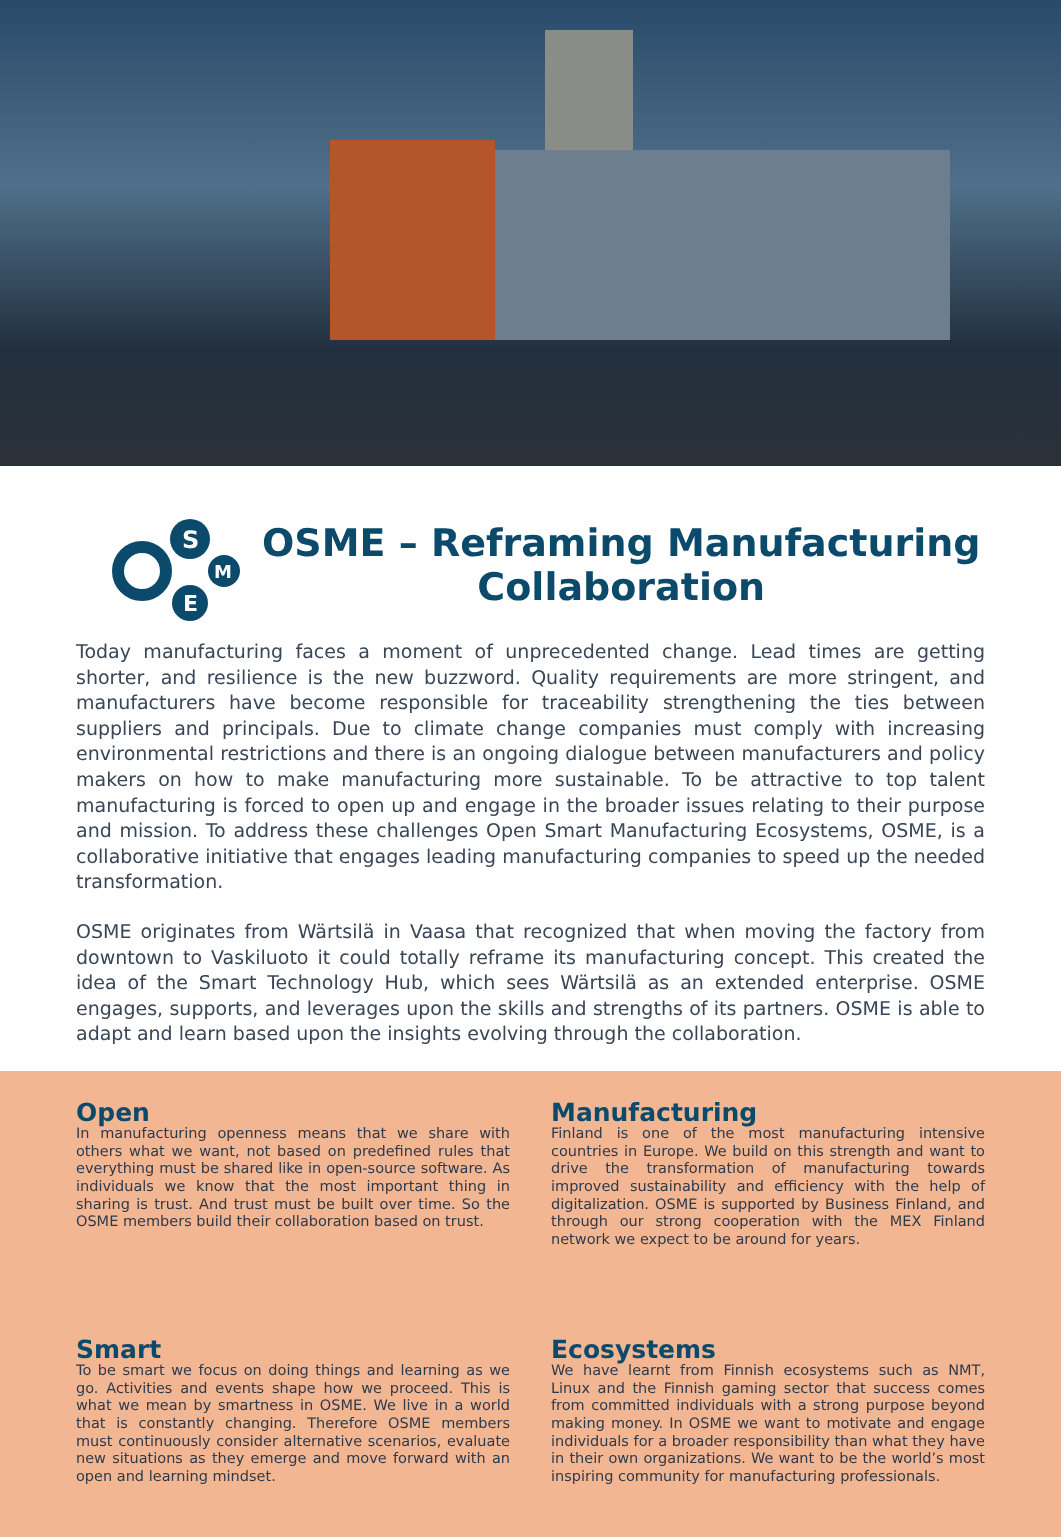S
E
M
OSME – Reframing Manufacturing
Collaboration
Today manufacturing faces a moment of unprecedented change. Lead times are getting shorter, and resilience is the new buzzword. Quality requirements are more stringent, and manufacturers have become responsible for traceability strengthening the ties between suppliers and principals. Due to climate change companies must comply with increasing environmental restrictions and there is an ongoing dialogue between manufacturers and policy makers on how to make manufacturing more sustainable. To be attractive to top talent manufacturing is forced to open up and engage in the broader issues relating to their purpose and mission. To address these challenges Open Smart Manufacturing Ecosystems, OSME, is a collaborative initiative that engages leading manufacturing companies to speed up the needed transformation.
OSME originates from Wärtsilä in Vaasa that recognized that when moving the factory from downtown to Vaskiluoto it could totally reframe its manufacturing concept. This created the idea of the Smart Technology Hub, which sees Wärtsilä as an extended enterprise. OSME engages, supports, and leverages upon the skills and strengths of its partners. OSME is able to adapt and learn based upon the insights evolving through the collaboration.
Open
In manufacturing openness means that we share with others what we want, not based on predefined rules that everything must be shared like in open-source software. As individuals we know that the most important thing in sharing is trust. And trust must be built over time. So the OSME members build their collaboration based on trust.
Manufacturing
Finland is one of the most manufacturing intensive countries in Europe. We build on this strength and want to drive the transformation of manufacturing towards improved sustainability and efficiency with the help of digitalization. OSME is supported by Business Finland, and through our strong cooperation with the MEX Finland network we expect to be around for years.
Smart
To be smart we focus on doing things and learning as we go. Activities and events shape how we proceed. This is what we mean by smartness in OSME. We live in a world that is constantly changing. Therefore OSME members must continuously consider alternative scenarios, evaluate new situations as they emerge and move forward with an open and learning mindset.
Ecosystems
We have learnt from Finnish ecosystems such as NMT, Linux and the Finnish gaming sector that success comes from committed individuals with a strong purpose beyond making money. In OSME we want to motivate and engage individuals for a broader responsibility than what they have in their own organizations. We want to be the world’s most inspiring community for manufacturing professionals.